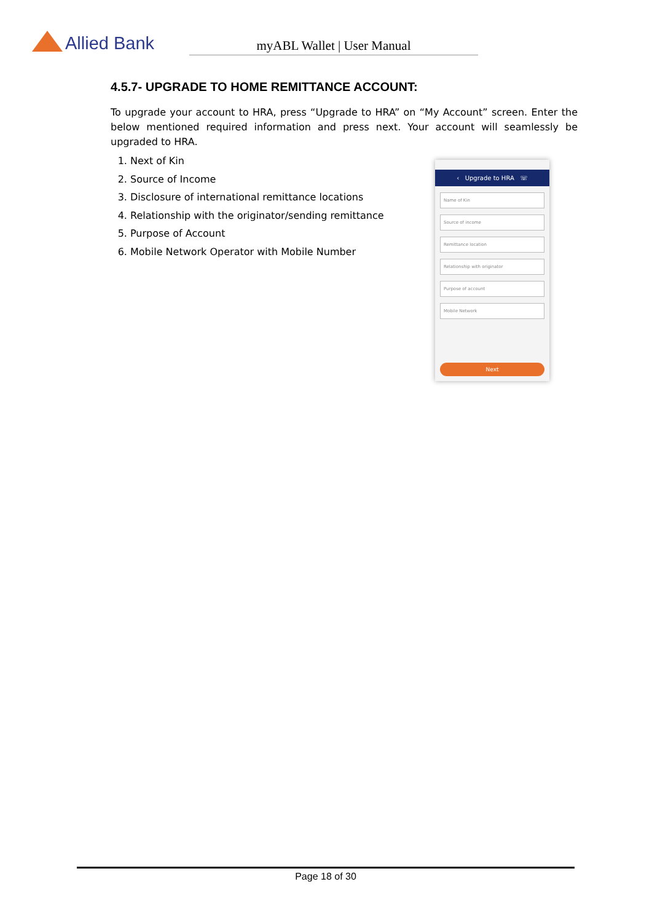Allied Bank myABL Wallet | User Manual
4.5.7- UPGRADE TO HOME REMITTANCE ACCOUNT:
To upgrade your account to HRA, press “Upgrade to HRA” on “My Account” screen. Enter the below mentioned required information and press next. Your account will seamlessly be upgraded to HRA.
1. Next of Kin
2. Source of Income
3. Disclosure of international remittance locations
4. Relationship with the originator/sending remittance
5. Purpose of Account
6. Mobile Network Operator with Mobile Number
‹ Upgrade to HRA ☏
Name of Kin
Source of income
Remittance location
Relationship with originator
Purpose of account
Mobile Network
Next
Page 18 of 30